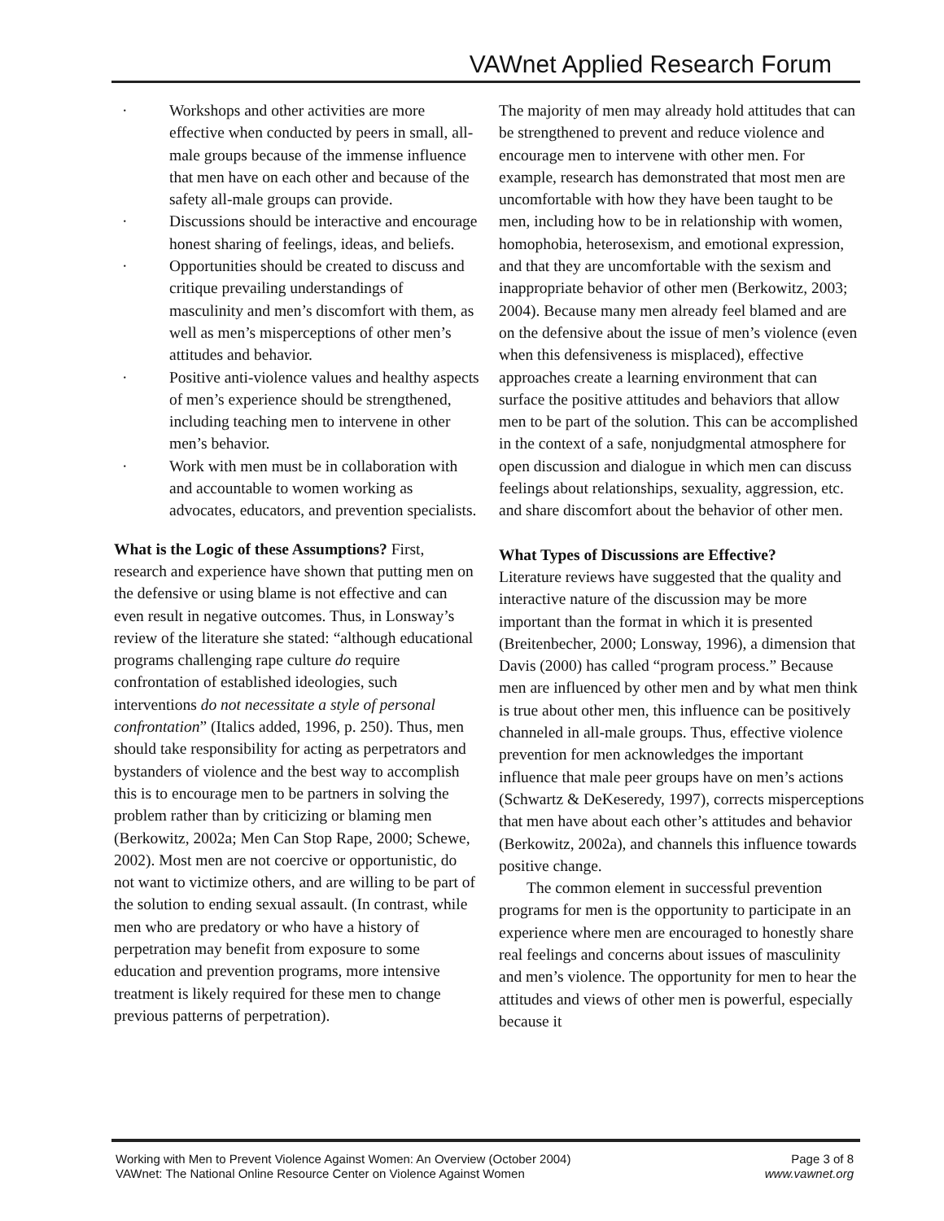VAWnet Applied Research Forum
· Workshops and other activities are more effective when conducted by peers in small, all-male groups because of the immense influence that men have on each other and because of the safety all-male groups can provide.
· Discussions should be interactive and encourage honest sharing of feelings, ideas, and beliefs.
· Opportunities should be created to discuss and critique prevailing understandings of masculinity and men’s discomfort with them, as well as men’s misperceptions of other men’s attitudes and behavior.
· Positive anti-violence values and healthy aspects of men’s experience should be strengthened, including teaching men to intervene in other men’s behavior.
· Work with men must be in collaboration with and accountable to women working as advocates, educators, and prevention specialists.
What is the Logic of these Assumptions? First, research and experience have shown that putting men on the defensive or using blame is not effective and can even result in negative outcomes. Thus, in Lonsway’s review of the literature she stated: “although educational programs challenging rape culture do require confrontation of established ideologies, such interventions do not necessitate a style of personal confrontation” (Italics added, 1996, p. 250). Thus, men should take responsibility for acting as perpetrators and bystanders of violence and the best way to accomplish this is to encourage men to be partners in solving the problem rather than by criticizing or blaming men (Berkowitz, 2002a; Men Can Stop Rape, 2000; Schewe, 2002). Most men are not coercive or opportunistic, do not want to victimize others, and are willing to be part of the solution to ending sexual assault. (In contrast, while men who are predatory or who have a history of perpetration may benefit from exposure to some education and prevention programs, more intensive treatment is likely required for these men to change previous patterns of perpetration).
The majority of men may already hold attitudes that can be strengthened to prevent and reduce violence and encourage men to intervene with other men. For example, research has demonstrated that most men are uncomfortable with how they have been taught to be men, including how to be in relationship with women, homophobia, heterosexism, and emotional expression, and that they are uncomfortable with the sexism and inappropriate behavior of other men (Berkowitz, 2003; 2004). Because many men already feel blamed and are on the defensive about the issue of men’s violence (even when this defensiveness is misplaced), effective approaches create a learning environment that can surface the positive attitudes and behaviors that allow men to be part of the solution. This can be accomplished in the context of a safe, nonjudgmental atmosphere for open discussion and dialogue in which men can discuss feelings about relationships, sexuality, aggression, etc. and share discomfort about the behavior of other men.
What Types of Discussions are Effective?
Literature reviews have suggested that the quality and interactive nature of the discussion may be more important than the format in which it is presented (Breitenbecher, 2000; Lonsway, 1996), a dimension that Davis (2000) has called “program process.” Because men are influenced by other men and by what men think is true about other men, this influence can be positively channeled in all-male groups. Thus, effective violence prevention for men acknowledges the important influence that male peer groups have on men’s actions (Schwartz & DeKeseredy, 1997), corrects misperceptions that men have about each other’s attitudes and behavior (Berkowitz, 2002a), and channels this influence towards positive change.
The common element in successful prevention programs for men is the opportunity to participate in an experience where men are encouraged to honestly share real feelings and concerns about issues of masculinity and men’s violence. The opportunity for men to hear the attitudes and views of other men is powerful, especially because it
Working with Men to Prevent Violence Against Women: An Overview (October 2004) Page 3 of 8
VAWnet: The National Online Resource Center on Violence Against Women www.vawnet.org